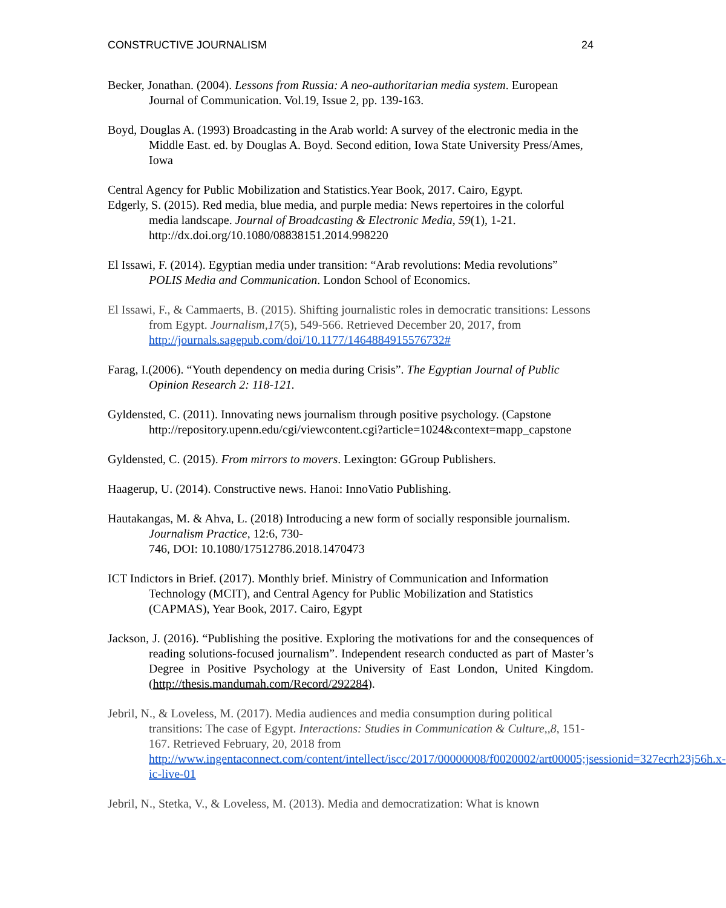CONSTRUCTIVE JOURNALISM 24
Becker, Jonathan. (2004). Lessons from Russia: A neo-authoritarian media system. European Journal of Communication. Vol.19, Issue 2, pp. 139-163.
Boyd, Douglas A. (1993) Broadcasting in the Arab world: A survey of the electronic media in the Middle East. ed. by Douglas A. Boyd. Second edition, Iowa State University Press/Ames, Iowa
Central Agency for Public Mobilization and Statistics.Year Book, 2017. Cairo, Egypt.
Edgerly, S. (2015). Red media, blue media, and purple media: News repertoires in the colorful media landscape. Journal of Broadcasting & Electronic Media, 59(1), 1-21.
http://dx.doi.org/10.1080/08838151.2014.998220
El Issawi, F. (2014). Egyptian media under transition: “Arab revolutions: Media revolutions” POLIS Media and Communication. London School of Economics.
El Issawi, F., & Cammaerts, B. (2015). Shifting journalistic roles in democratic transitions: Lessons from Egypt. Journalism,17(5), 549-566. Retrieved December 20, 2017, from http://journals.sagepub.com/doi/10.1177/1464884915576732#
Farag, I.(2006). “Youth dependency on media during Crisis”. The Egyptian Journal of Public Opinion Research 2: 118-121.
Gyldensted, C. (2011). Innovating news journalism through positive psychology. (Capstone http://repository.upenn.edu/cgi/viewcontent.cgi?article=1024&context=mapp_capstone
Gyldensted, C. (2015). From mirrors to movers. Lexington: GGroup Publishers.
Haagerup, U. (2014). Constructive news. Hanoi: InnoVatio Publishing.
Hautakangas, M. & Ahva, L. (2018) Introducing a new form of socially responsible journalism. Journalism Practice, 12:6, 730-
746, DOI: 10.1080/17512786.2018.1470473
ICT Indictors in Brief. (2017). Monthly brief. Ministry of Communication and Information Technology (MCIT), and Central Agency for Public Mobilization and Statistics (CAPMAS), Year Book, 2017. Cairo, Egypt
Jackson, J. (2016). “Publishing the positive. Exploring the motivations for and the consequences of reading solutions-focused journalism”. Independent research conducted as part of Master’s Degree in Positive Psychology at the University of East London, United Kingdom. (http://thesis.mandumah.com/Record/292284).
Jebril, N., & Loveless, M. (2017). Media audiences and media consumption during political transitions: The case of Egypt. Interactions: Studies in Communication & Culture,,8, 151-167. Retrieved February, 20, 2018 from http://www.ingentaconnect.com/content/intellect/iscc/2017/00000008/f0020002/art00005;jsessionid=327ecrh23j56h.x-ic-live-01
Jebril, N., Stetka, V., & Loveless, M. (2013). Media and democratization: What is known